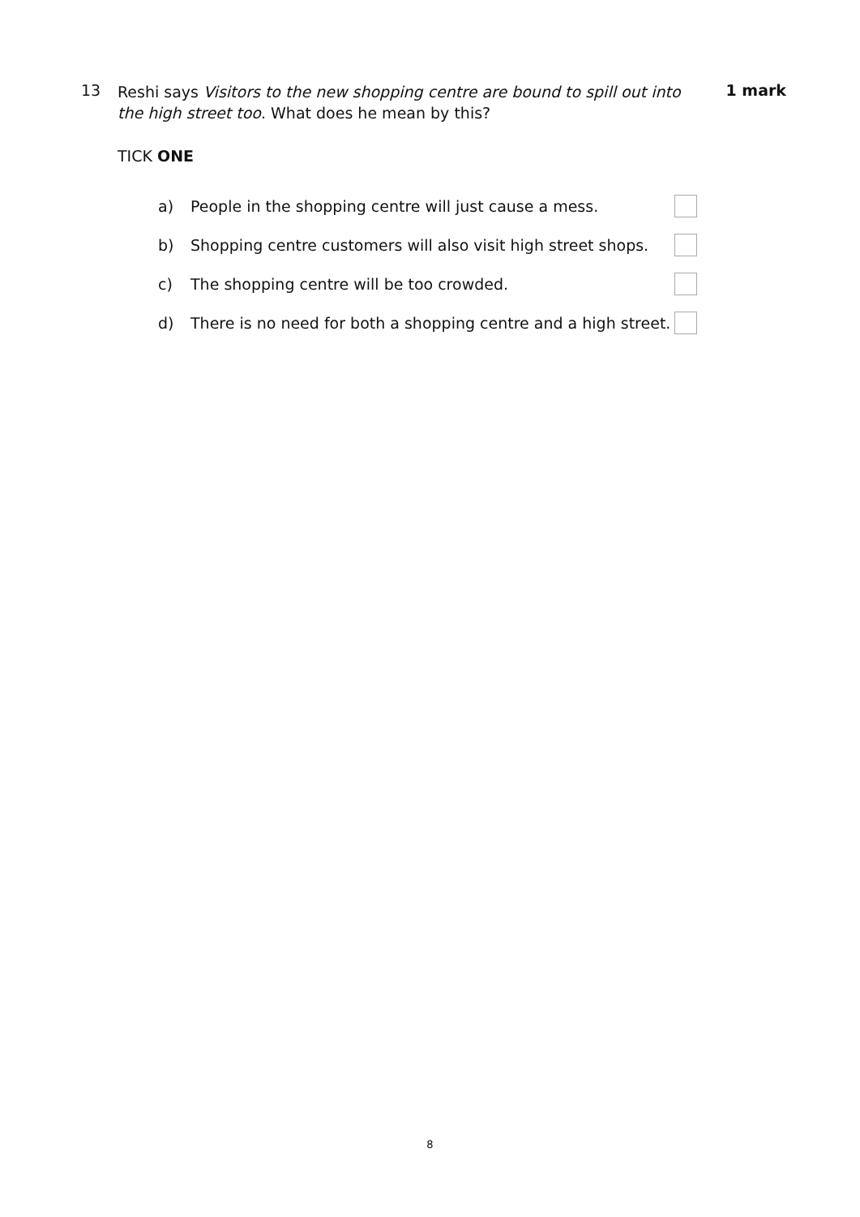13
Reshi says Visitors to the new shopping centre are bound to spill out into the high street too. What does he mean by this?
1 mark
TICK ONE
a) People in the shopping centre will just cause a mess.
b) Shopping centre customers will also visit high street shops.
c) The shopping centre will be too crowded.
d) There is no need for both a shopping centre and a high street.
8